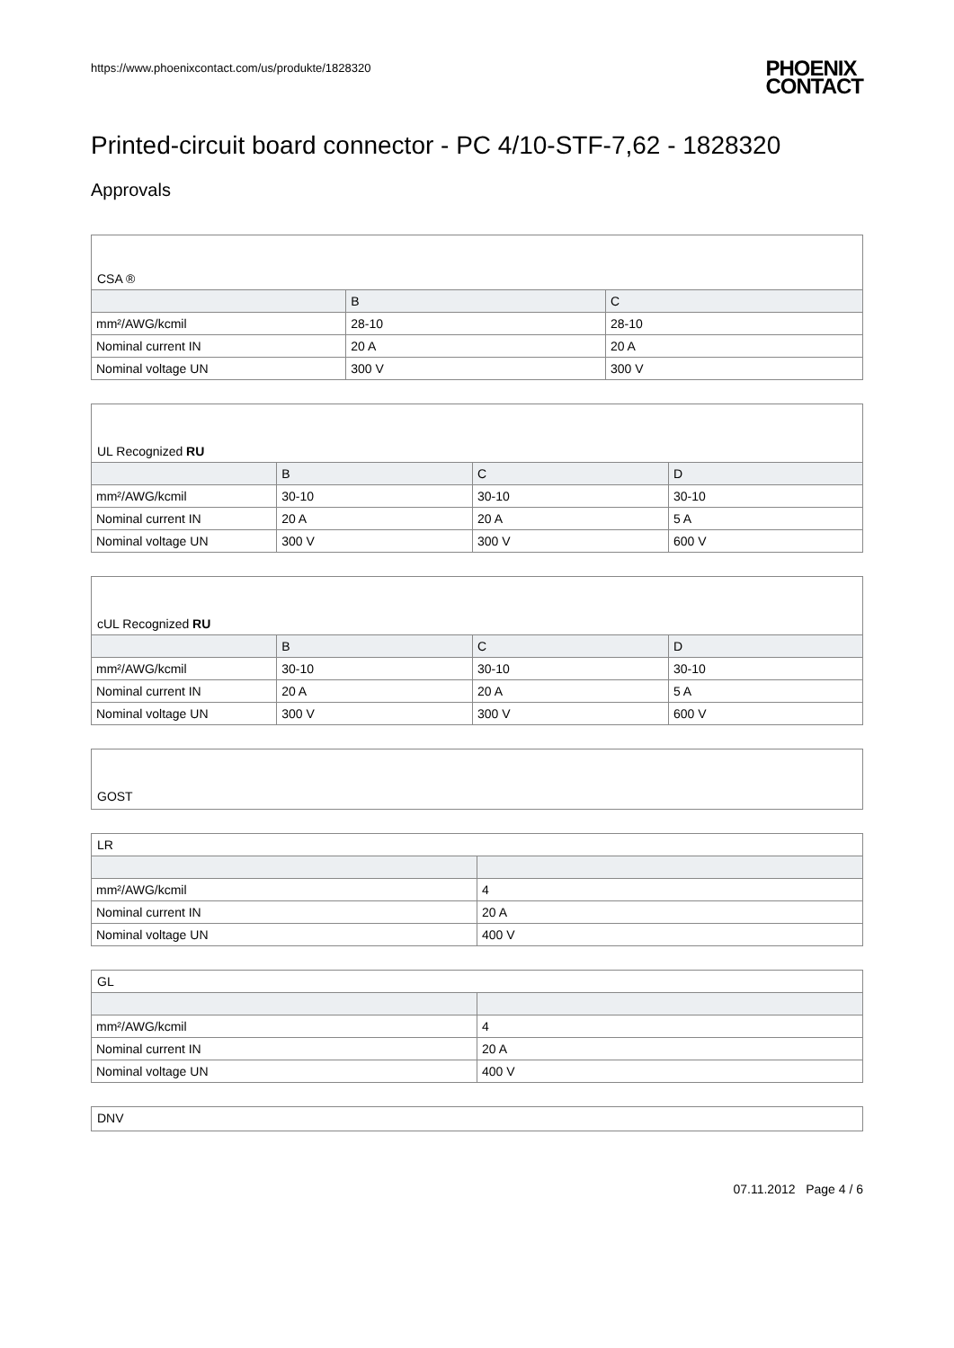https://www.phoenixcontact.com/us/produkte/1828320 PHOENIX
CONTACT
Printed-circuit board connector - PC 4/10-STF-7,62 - 1828320
Approvals
CSA ®
| | B | C |
| --- | --- | --- |
| mm²/AWG/kcmil | 28-10 | 28-10 |
| Nominal current IN | 20 A | 20 A |
| Nominal voltage UN | 300 V | 300 V |
UL Recognized RU
| | B | C | D |
| --- | --- | --- | --- |
| mm²/AWG/kcmil | 30-10 | 30-10 | 30-10 |
| Nominal current IN | 20 A | 20 A | 5 A |
| Nominal voltage UN | 300 V | 300 V | 600 V |
cUL Recognized RU
| | B | C | D |
| --- | --- | --- | --- |
| mm²/AWG/kcmil | 30-10 | 30-10 | 30-10 |
| Nominal current IN | 20 A | 20 A | 5 A |
| Nominal voltage UN | 300 V | 300 V | 600 V |
GOST
LR
| mm²/AWG/kcmil | 4 |
| Nominal current IN | 20 A |
| Nominal voltage UN | 400 V |
GL
| mm²/AWG/kcmil | 4 |
| Nominal current IN | 20 A |
| Nominal voltage UN | 400 V |
DNV
07.11.2012 Page 4 / 6